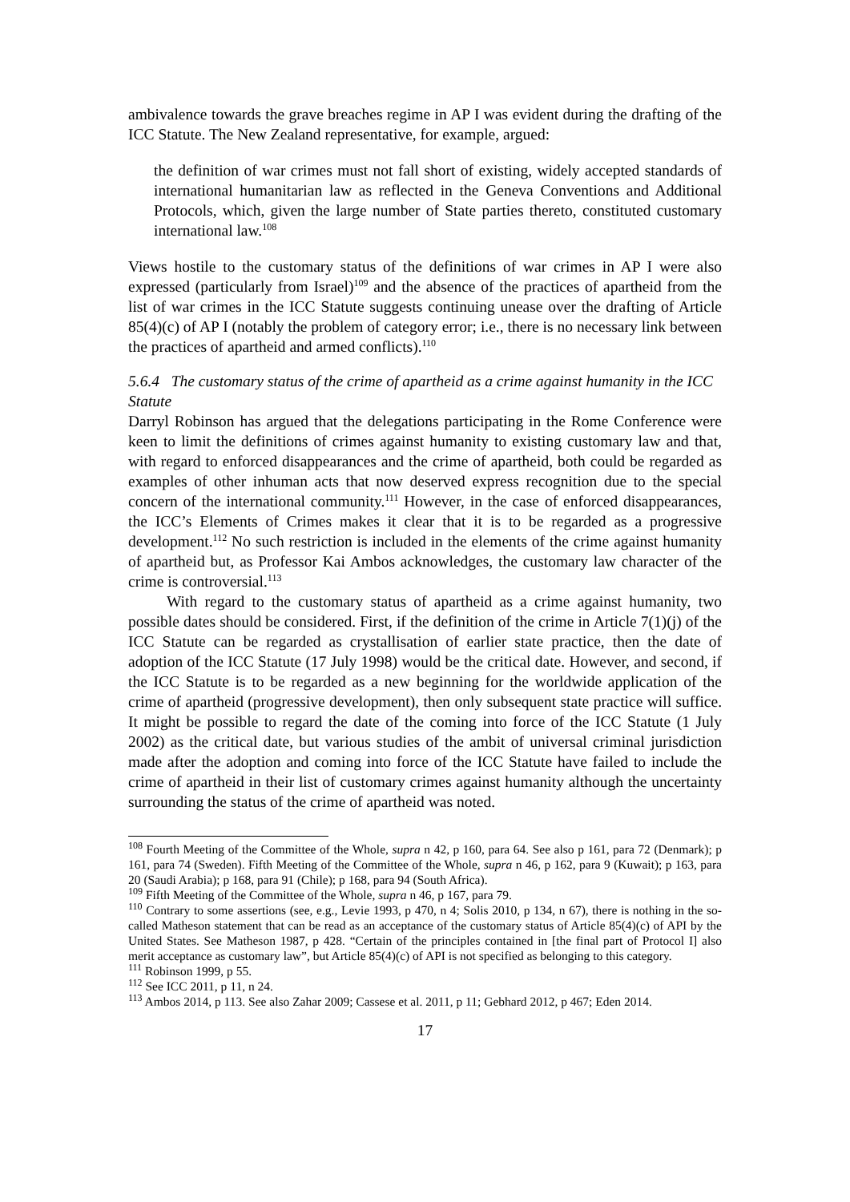ambivalence towards the grave breaches regime in AP I was evident during the drafting of the ICC Statute. The New Zealand representative, for example, argued:
the definition of war crimes must not fall short of existing, widely accepted standards of international humanitarian law as reflected in the Geneva Conventions and Additional Protocols, which, given the large number of State parties thereto, constituted customary international law.<sup>108</sup>
Views hostile to the customary status of the definitions of war crimes in AP I were also expressed (particularly from Israel)<sup>109</sup> and the absence of the practices of apartheid from the list of war crimes in the ICC Statute suggests continuing unease over the drafting of Article 85(4)(c) of AP I (notably the problem of category error; i.e., there is no necessary link between the practices of apartheid and armed conflicts).<sup>110</sup>
5.6.4 The customary status of the crime of apartheid as a crime against humanity in the ICC Statute
Darryl Robinson has argued that the delegations participating in the Rome Conference were keen to limit the definitions of crimes against humanity to existing customary law and that, with regard to enforced disappearances and the crime of apartheid, both could be regarded as examples of other inhuman acts that now deserved express recognition due to the special concern of the international community.<sup>111</sup> However, in the case of enforced disappearances, the ICC’s Elements of Crimes makes it clear that it is to be regarded as a progressive development.<sup>112</sup> No such restriction is included in the elements of the crime against humanity of apartheid but, as Professor Kai Ambos acknowledges, the customary law character of the crime is controversial.<sup>113</sup>
With regard to the customary status of apartheid as a crime against humanity, two possible dates should be considered. First, if the definition of the crime in Article 7(1)(j) of the ICC Statute can be regarded as crystallisation of earlier state practice, then the date of adoption of the ICC Statute (17 July 1998) would be the critical date. However, and second, if the ICC Statute is to be regarded as a new beginning for the worldwide application of the crime of apartheid (progressive development), then only subsequent state practice will suffice. It might be possible to regard the date of the coming into force of the ICC Statute (1 July 2002) as the critical date, but various studies of the ambit of universal criminal jurisdiction made after the adoption and coming into force of the ICC Statute have failed to include the crime of apartheid in their list of customary crimes against humanity although the uncertainty surrounding the status of the crime of apartheid was noted.
<sup>108</sup> Fourth Meeting of the Committee of the Whole, supra n 42, p 160, para 64. See also p 161, para 72 (Denmark); p 161, para 74 (Sweden). Fifth Meeting of the Committee of the Whole, supra n 46, p 162, para 9 (Kuwait); p 163, para 20 (Saudi Arabia); p 168, para 91 (Chile); p 168, para 94 (South Africa).
<sup>109</sup> Fifth Meeting of the Committee of the Whole, supra n 46, p 167, para 79.
<sup>110</sup> Contrary to some assertions (see, e.g., Levie 1993, p 470, n 4; Solis 2010, p 134, n 67), there is nothing in the so-called Matheson statement that can be read as an acceptance of the customary status of Article 85(4)(c) of API by the United States. See Matheson 1987, p 428. “Certain of the principles contained in [the final part of Protocol I] also merit acceptance as customary law”, but Article 85(4)(c) of API is not specified as belonging to this category.
<sup>111</sup> Robinson 1999, p 55.
<sup>112</sup> See ICC 2011, p 11, n 24.
<sup>113</sup> Ambos 2014, p 113. See also Zahar 2009; Cassese et al. 2011, p 11; Gebhard 2012, p 467; Eden 2014.
17